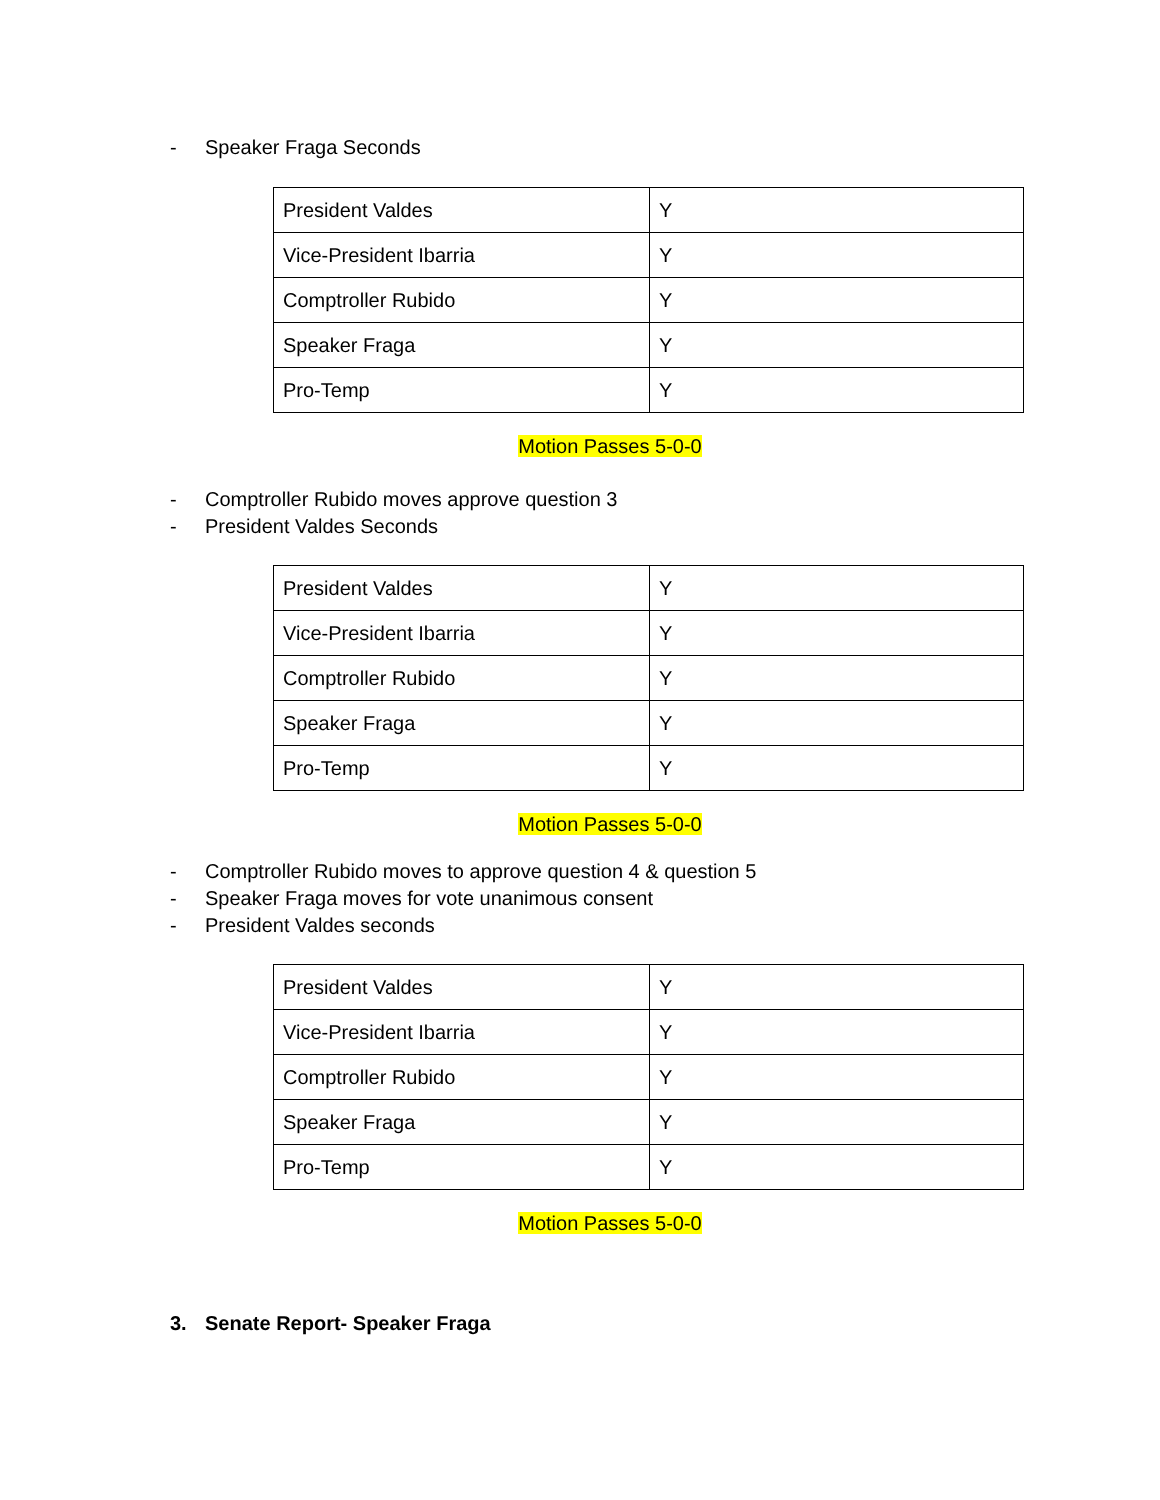- Speaker Fraga Seconds
| President Valdes | Y |
| Vice-President Ibarria | Y |
| Comptroller Rubido | Y |
| Speaker Fraga | Y |
| Pro-Temp | Y |
Motion Passes 5-0-0
- Comptroller Rubido moves approve question 3
- President Valdes Seconds
| President Valdes | Y |
| Vice-President Ibarria | Y |
| Comptroller Rubido | Y |
| Speaker Fraga | Y |
| Pro-Temp | Y |
Motion Passes 5-0-0
- Comptroller Rubido moves to approve question 4 & question 5
- Speaker Fraga moves for vote unanimous consent
- President Valdes seconds
| President Valdes | Y |
| Vice-President Ibarria | Y |
| Comptroller Rubido | Y |
| Speaker Fraga | Y |
| Pro-Temp | Y |
Motion Passes 5-0-0
3. Senate Report- Speaker Fraga